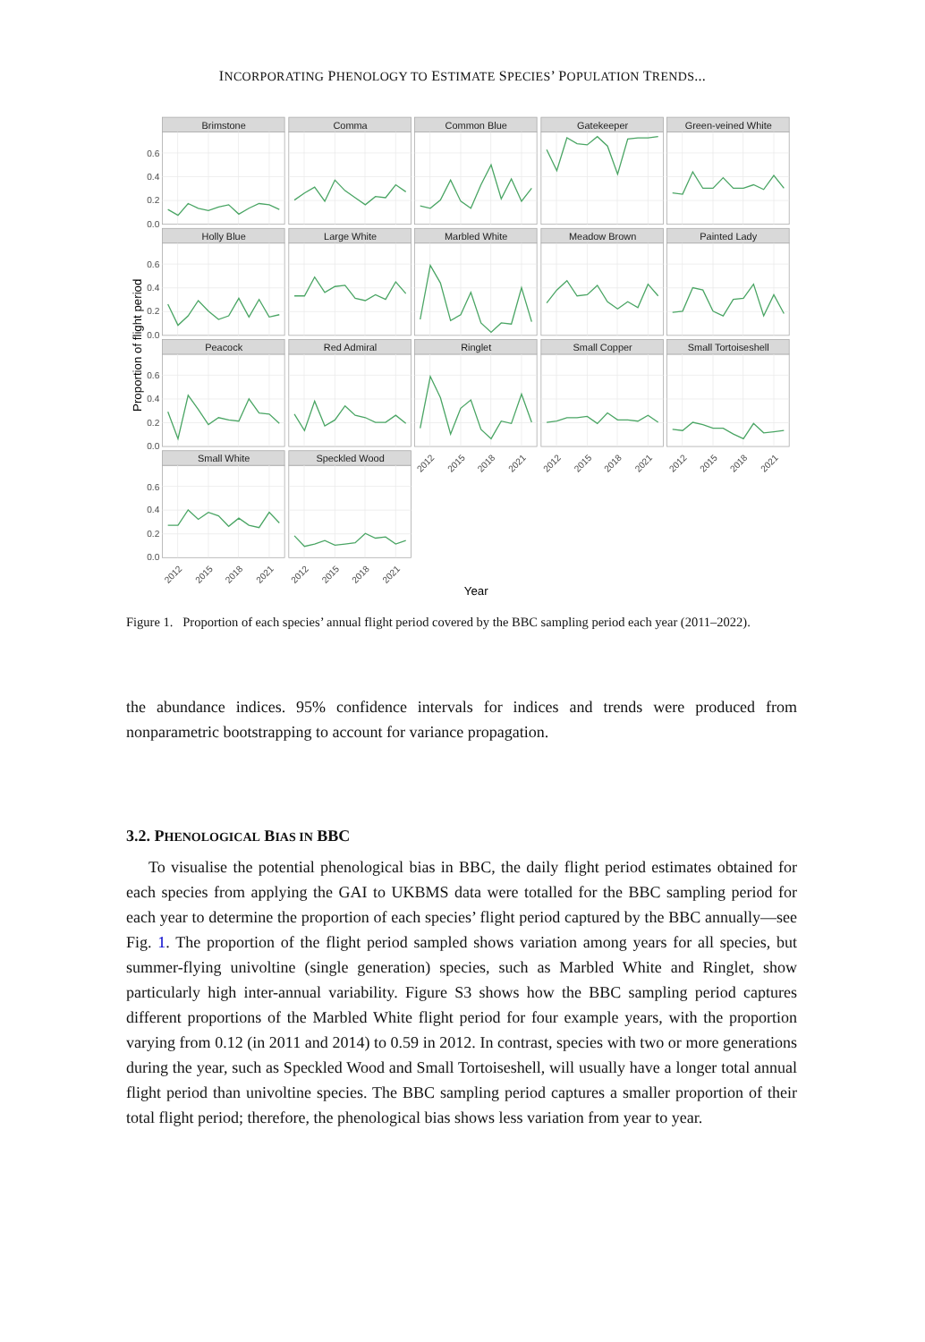INCORPORATING PHENOLOGY TO ESTIMATE SPECIES’ POPULATION TRENDS...
Brimstone
Comma
Common Blue
Gatekeeper
Green-veined White
Holly Blue
Large White
Marbled White
Meadow Brown
Painted Lady
Peacock
Red Admiral
Ringlet
Small Copper
Small Tortoiseshell
Small White
Speckled Wood
0.6
0.4
0.2
0.0
0.6
0.4
0.2
0.0
0.6
0.4
0.2
0.0
0.6
0.4
0.2
0.0
2012
2015
2018
2021
2012
2015
2018
2021
2012
2015
2018
2021
2012
2015
2018
2021
2012
2015
2018
2021
Year
Proportion of flight period
Figure 1. Proportion of each species’ annual flight period covered by the BBC sampling period each year (2011–2022).
the abundance indices. 95% confidence intervals for indices and trends were produced from nonparametric bootstrapping to account for variance propagation.
3.2. PHENOLOGICAL BIAS IN BBC
To visualise the potential phenological bias in BBC, the daily flight period estimates obtained for each species from applying the GAI to UKBMS data were totalled for the BBC sampling period for each year to determine the proportion of each species’ flight period captured by the BBC annually—see Fig. 1. The proportion of the flight period sampled shows variation among years for all species, but summer-flying univoltine (single generation) species, such as Marbled White and Ringlet, show particularly high inter-annual variability. Figure S3 shows how the BBC sampling period captures different proportions of the Marbled White flight period for four example years, with the proportion varying from 0.12 (in 2011 and 2014) to 0.59 in 2012. In contrast, species with two or more generations during the year, such as Speckled Wood and Small Tortoiseshell, will usually have a longer total annual flight period than univoltine species. The BBC sampling period captures a smaller proportion of their total flight period; therefore, the phenological bias shows less variation from year to year.